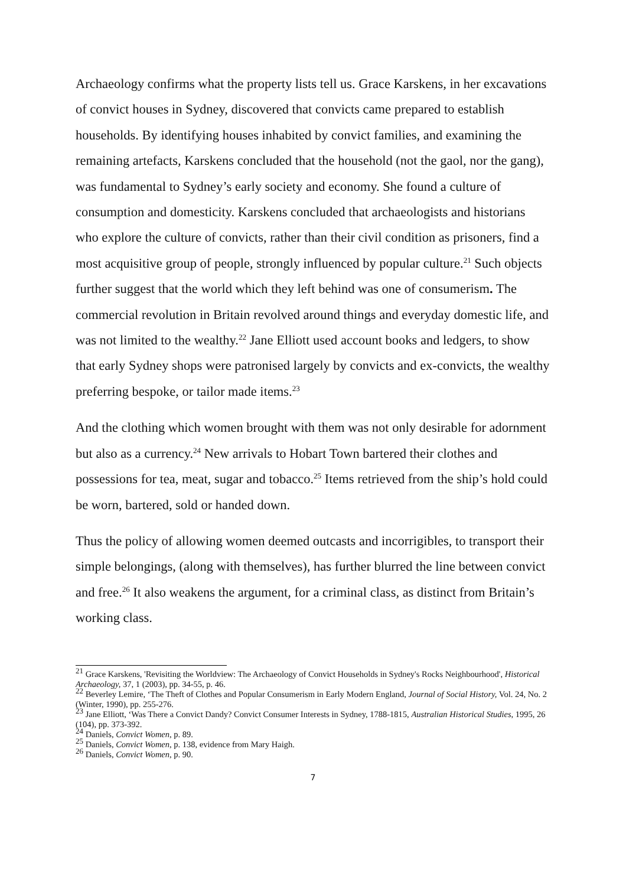Archaeology confirms what the property lists tell us. Grace Karskens, in her excavations of convict houses in Sydney, discovered that convicts came prepared to establish households. By identifying houses inhabited by convict families, and examining the remaining artefacts, Karskens concluded that the household (not the gaol, nor the gang), was fundamental to Sydney’s early society and economy. She found a culture of consumption and domesticity. Karskens concluded that archaeologists and historians who explore the culture of convicts, rather than their civil condition as prisoners, find a most acquisitive group of people, strongly influenced by popular culture.<sup>21</sup> Such objects further suggest that the world which they left behind was one of consumerism. The commercial revolution in Britain revolved around things and everyday domestic life, and was not limited to the wealthy.<sup>22</sup> Jane Elliott used account books and ledgers, to show that early Sydney shops were patronised largely by convicts and ex-convicts, the wealthy preferring bespoke, or tailor made items.<sup>23</sup>
And the clothing which women brought with them was not only desirable for adornment but also as a currency.<sup>24</sup> New arrivals to Hobart Town bartered their clothes and possessions for tea, meat, sugar and tobacco.<sup>25</sup> Items retrieved from the ship’s hold could be worn, bartered, sold or handed down.
Thus the policy of allowing women deemed outcasts and incorrigibles, to transport their simple belongings, (along with themselves), has further blurred the line between convict and free.<sup>26</sup> It also weakens the argument, for a criminal class, as distinct from Britain’s working class.
<sup>21</sup> Grace Karskens, 'Revisiting the Worldview: The Archaeology of Convict Households in Sydney's Rocks Neighbourhood', Historical Archaeology, 37, 1 (2003), pp. 34-55, p. 46.
<sup>22</sup> Beverley Lemire, ‘The Theft of Clothes and Popular Consumerism in Early Modern England, Journal of Social History, Vol. 24, No. 2 (Winter, 1990), pp. 255-276.
<sup>23</sup> Jane Elliott, ‘Was There a Convict Dandy? Convict Consumer Interests in Sydney, 1788-1815, Australian Historical Studies, 1995, 26 (104), pp. 373-392.
<sup>24</sup> Daniels, Convict Women, p. 89.
<sup>25</sup> Daniels, Convict Women, p. 138, evidence from Mary Haigh.
<sup>26</sup> Daniels, Convict Women, p. 90.
7